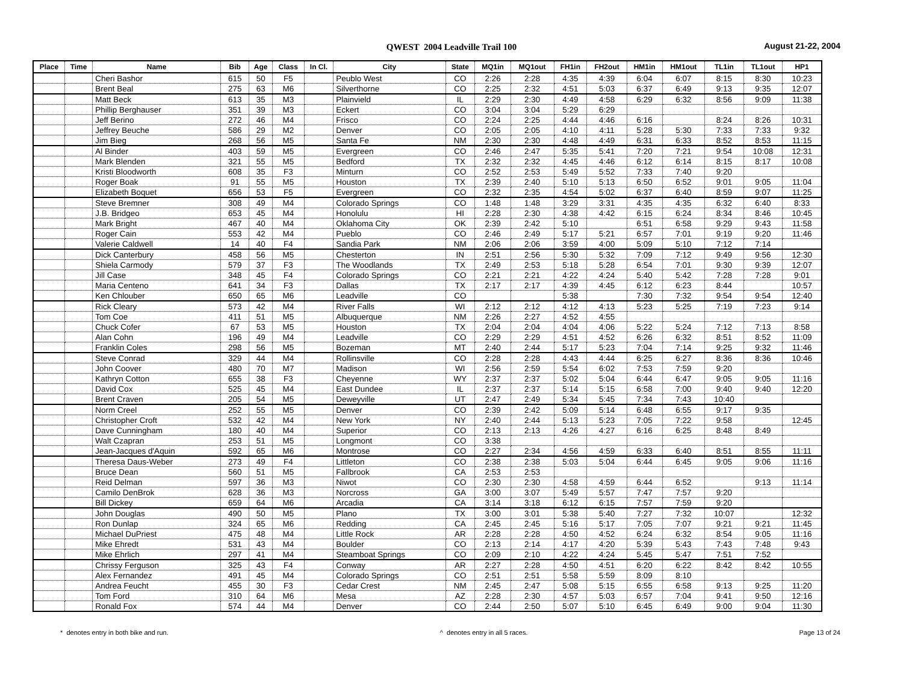QWEST 2004 Leadville Trail 100 August 21-22, 2004
| Place | Time | Name | Bib | Age | Class | In Cl. | City | State | MQ1in | MQ1out | FH1in | FH2out | HM1in | HM1out | TL1in | TL1out | HP1 |
| --- | --- | --- | --- | --- | --- | --- | --- | --- | --- | --- | --- | --- | --- | --- | --- | --- | --- |
| | | Cheri Bashor | 615 | 50 | F5 | | Peublo West | CO | 2:26 | 2:28 | 4:35 | 4:39 | 6:04 | 6:07 | 8:15 | 8:30 | 10:23 |
| | | Brent Beal | 275 | 63 | M6 | | Silverthorne | CO | 2:25 | 2:32 | 4:51 | 5:03 | 6:37 | 6:49 | 9:13 | 9:35 | 12:07 |
| | | Matt Beck | 613 | 35 | M3 | | Plainvield | IL | 2:29 | 2:30 | 4:49 | 4:58 | 6:29 | 6:32 | 8:56 | 9:09 | 11:38 |
| | | Phillip Berghauser | 351 | 39 | M3 | | Eckert | CO | 3:04 | 3:04 | 5:29 | 6:29 | | | | | |
| | | Jeff Berino | 272 | 46 | M4 | | Frisco | CO | 2:24 | 2:25 | 4:44 | 4:46 | 6:16 | | 8:24 | 8:26 | 10:31 |
| | | Jeffrey Beuche | 586 | 29 | M2 | | Denver | CO | 2:05 | 2:05 | 4:10 | 4:11 | 5:28 | 5:30 | 7:33 | 7:33 | 9:32 |
| | | Jim Bieg | 268 | 56 | M5 | | Santa Fe | NM | 2:30 | 2:30 | 4:48 | 4:49 | 6:31 | 6:33 | 8:52 | 8:53 | 11:15 |
| | | Al Binder | 403 | 59 | M5 | | Evergreen | CO | 2:46 | 2:47 | 5:35 | 5:41 | 7:20 | 7:21 | 9:54 | 10:08 | 12:31 |
| | | Mark Blenden | 321 | 55 | M5 | | Bedford | TX | 2:32 | 2:32 | 4:45 | 4:46 | 6:12 | 6:14 | 8:15 | 8:17 | 10:08 |
| | | Kristi Bloodworth | 608 | 35 | F3 | | Minturn | CO | 2:52 | 2:53 | 5:49 | 5:52 | 7:33 | 7:40 | 9:20 | | |
| | | Roger Boak | 91 | 55 | M5 | | Houston | TX | 2:39 | 2:40 | 5:10 | 5:13 | 6:50 | 6:52 | 9:01 | 9:05 | 11:04 |
| | | Elizabeth Boquet | 656 | 53 | F5 | | Evergreen | CO | 2:32 | 2:35 | 4:54 | 5:02 | 6:37 | 6:40 | 8:59 | 9:07 | 11:25 |
| | | Steve Bremner | 308 | 49 | M4 | | Colorado Springs | CO | 1:48 | 1:48 | 3:29 | 3:31 | 4:35 | 4:35 | 6:32 | 6:40 | 8:33 |
| | | J.B. Bridgeo | 653 | 45 | M4 | | Honolulu | HI | 2:28 | 2:30 | 4:38 | 4:42 | 6:15 | 6:24 | 8:34 | 8:46 | 10:45 |
| | | Mark Bright | 467 | 40 | M4 | | Oklahoma City | OK | 2:39 | 2:42 | 5:10 | | 6:51 | 6:58 | 9:29 | 9:43 | 11:58 |
| | | Roger Cain | 553 | 42 | M4 | | Pueblo | CO | 2:46 | 2:49 | 5:17 | 5:21 | 6:57 | 7:01 | 9:19 | 9:20 | 11:46 |
| | | Valerie Caldwell | 14 | 40 | F4 | | Sandia Park | NM | 2:06 | 2:06 | 3:59 | 4:00 | 5:09 | 5:10 | 7:12 | 7:14 | |
| | | Dick Canterbury | 458 | 56 | M5 | | Chesterton | IN | 2:51 | 2:56 | 5:30 | 5:32 | 7:09 | 7:12 | 9:49 | 9:56 | 12:30 |
| | | Shiela Carmody | 579 | 37 | F3 | | The Woodlands | TX | 2:49 | 2:53 | 5:18 | 5:28 | 6:54 | 7:01 | 9:30 | 9:39 | 12:07 |
| | | Jill Case | 348 | 45 | F4 | | Colorado Springs | CO | 2:21 | 2:21 | 4:22 | 4:24 | 5:40 | 5:42 | 7:28 | 7:28 | 9:01 |
| | | Maria Centeno | 641 | 34 | F3 | | Dallas | TX | 2:17 | 2:17 | 4:39 | 4:45 | 6:12 | 6:23 | 8:44 | | 10:57 |
| | | Ken Chlouber | 650 | 65 | M6 | | Leadville | CO | | | 5:38 | | 7:30 | 7:32 | 9:54 | 9:54 | 12:40 |
| | | Rick Cleary | 573 | 42 | M4 | | River Falls | WI | 2:12 | 2:12 | 4:12 | 4:13 | 5:23 | 5:25 | 7:19 | 7:23 | 9:14 |
| | | Tom Coe | 411 | 51 | M5 | | Albuquerque | NM | 2:26 | 2:27 | 4:52 | 4:55 | | | | | |
| | | Chuck Cofer | 67 | 53 | M5 | | Houston | TX | 2:04 | 2:04 | 4:04 | 4:06 | 5:22 | 5:24 | 7:12 | 7:13 | 8:58 |
| | | Alan Cohn | 196 | 49 | M4 | | Leadville | CO | 2:29 | 2:29 | 4:51 | 4:52 | 6:26 | 6:32 | 8:51 | 8:52 | 11:09 |
| | | Franklin Coles | 298 | 56 | M5 | | Bozeman | MT | 2:40 | 2:44 | 5:17 | 5:23 | 7:04 | 7:14 | 9:25 | 9:32 | 11:46 |
| | | Steve Conrad | 329 | 44 | M4 | | Rollinsville | CO | 2:28 | 2:28 | 4:43 | 4:44 | 6:25 | 6:27 | 8:36 | 8:36 | 10:46 |
| | | John Coover | 480 | 70 | M7 | | Madison | WI | 2:56 | 2:59 | 5:54 | 6:02 | 7:53 | 7:59 | 9:20 | | |
| | | Kathryn Cotton | 655 | 38 | F3 | | Cheyenne | WY | 2:37 | 2:37 | 5:02 | 5:04 | 6:44 | 6:47 | 9:05 | 9:05 | 11:16 |
| | | David Cox | 525 | 45 | M4 | | East Dundee | IL | 2:37 | 2:37 | 5:14 | 5:15 | 6:58 | 7:00 | 9:40 | 9:40 | 12:20 |
| | | Brent Craven | 205 | 54 | M5 | | Deweyville | UT | 2:47 | 2:49 | 5:34 | 5:45 | 7:34 | 7:43 | 10:40 | | |
| | | Norm Creel | 252 | 55 | M5 | | Denver | CO | 2:39 | 2:42 | 5:09 | 5:14 | 6:48 | 6:55 | 9:17 | 9:35 | |
| | | Christopher Croft | 532 | 42 | M4 | | New York | NY | 2:40 | 2:44 | 5:13 | 5:23 | 7:05 | 7:22 | 9:58 | | 12:45 |
| | | Dave Cunningham | 180 | 40 | M4 | | Superior | CO | 2:13 | 2:13 | 4:26 | 4:27 | 6:16 | 6:25 | 8:48 | 8:49 | |
| | | Walt Czapran | 253 | 51 | M5 | | Longmont | CO | 3:38 | | | | | | | | |
| | | Jean-Jacques d'Aquin | 592 | 65 | M6 | | Montrose | CO | 2:27 | 2:34 | 4:56 | 4:59 | 6:33 | 6:40 | 8:51 | 8:55 | 11:11 |
| | | Theresa Daus-Weber | 273 | 49 | F4 | | Littleton | CO | 2:38 | 2:38 | 5:03 | 5:04 | 6:44 | 6:45 | 9:05 | 9:06 | 11:16 |
| | | Bruce Dean | 560 | 51 | M5 | | Fallbrook | CA | 2:53 | 2:53 | | | | | | | |
| | | Reid Delman | 597 | 36 | M3 | | Niwot | CO | 2:30 | 2:30 | 4:58 | 4:59 | 6:44 | 6:52 | | 9:13 | 11:14 |
| | | Camilo DenBrok | 628 | 36 | M3 | | Norcross | GA | 3:00 | 3:07 | 5:49 | 5:57 | 7:47 | 7:57 | 9:20 | | |
| | | Bill Dickey | 659 | 64 | M6 | | Arcadia | CA | 3:14 | 3:18 | 6:12 | 6:15 | 7:57 | 7:59 | 9:20 | | |
| | | John Douglas | 490 | 50 | M5 | | Plano | TX | 3:00 | 3:01 | 5:38 | 5:40 | 7:27 | 7:32 | 10:07 | | 12:32 |
| | | Ron Dunlap | 324 | 65 | M6 | | Redding | CA | 2:45 | 2:45 | 5:16 | 5:17 | 7:05 | 7:07 | 9:21 | 9:21 | 11:45 |
| | | Michael DuPriest | 475 | 48 | M4 | | Little Rock | AR | 2:28 | 2:28 | 4:50 | 4:52 | 6:24 | 6:32 | 8:54 | 9:05 | 11:16 |
| | | Mike Ehredt | 531 | 43 | M4 | | Boulder | CO | 2:13 | 2:14 | 4:17 | 4:20 | 5:39 | 5:43 | 7:43 | 7:48 | 9:43 |
| | | Mike Ehrlich | 297 | 41 | M4 | | Steamboat Springs | CO | 2:09 | 2:10 | 4:22 | 4:24 | 5:45 | 5:47 | 7:51 | 7:52 | |
| | | Chrissy Ferguson | 325 | 43 | F4 | | Conway | AR | 2:27 | 2:28 | 4:50 | 4:51 | 6:20 | 6:22 | 8:42 | 8:42 | 10:55 |
| | | Alex Fernandez | 491 | 45 | M4 | | Colorado Springs | CO | 2:51 | 2:51 | 5:58 | 5:59 | 8:09 | 8:10 | | | |
| | | Andrea Feucht | 455 | 30 | F3 | | Cedar Crest | NM | 2:45 | 2:47 | 5:08 | 5:15 | 6:55 | 6:58 | 9:13 | 9:25 | 11:20 |
| | | Tom Ford | 310 | 64 | M6 | | Mesa | AZ | 2:28 | 2:30 | 4:57 | 5:03 | 6:57 | 7:04 | 9:41 | 9:50 | 12:16 |
| | | Ronald Fox | 574 | 44 | M4 | | Denver | CO | 2:44 | 2:50 | 5:07 | 5:10 | 6:45 | 6:49 | 9:00 | 9:04 | 11:30 |
* denotes entry in both bike and run. ^ denotes entry in all 5 races. Page 13 of 24